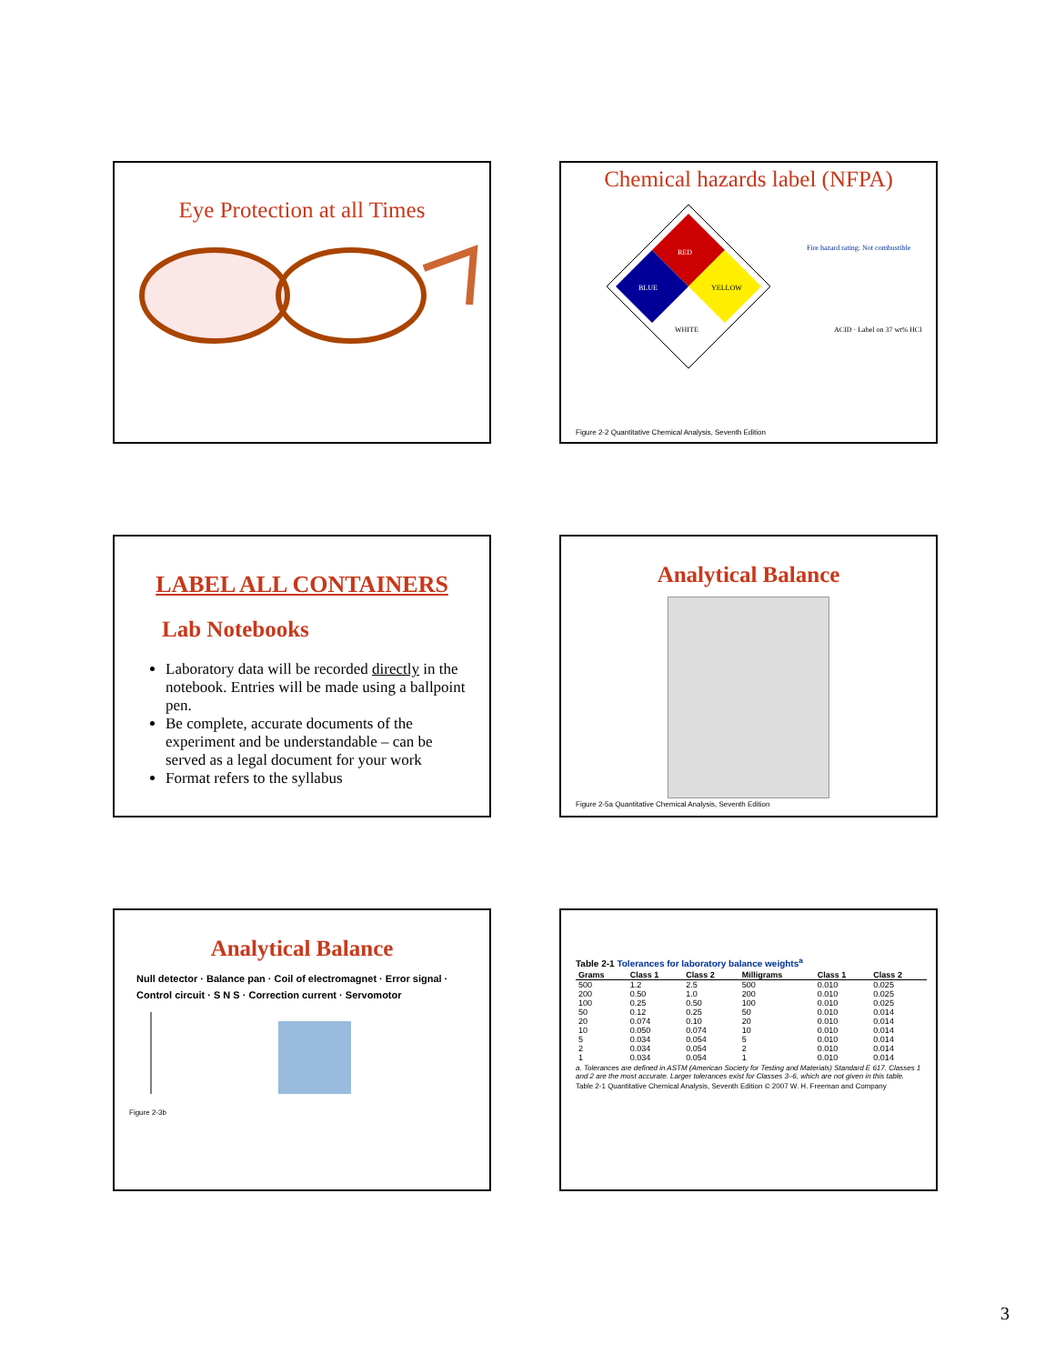Eye Protection at all Times
Chemical hazards label (NFPA)
RED
BLUE
YELLOW
WHITE
Fire hazard rating: Not combustible
ACID · Label on 37 wt% HCl
Figure 2-2 Quantitative Chemical Analysis, Seventh Edition
LABEL ALL CONTAINERS
Lab Notebooks
Laboratory data will be recorded directly in the notebook. Entries will be made using a ballpoint pen.
Be complete, accurate documents of the experiment and be understandable – can be served as a legal document for your work
Format refers to the syllabus
Analytical Balance
Figure 2-5a Quantitative Chemical Analysis, Seventh Edition
Analytical Balance
Null detector · Balance pan · Coil of electromagnet · Error signal · Control circuit · S N S · Correction current · Servomotor
Figure 2-3b
Table 2-1 Tolerances for laboratory balance weights<sup>a</sup>
| Grams | Class 1 | Class 2 | Milligrams | Class 1 | Class 2 |
| --- | --- | --- | --- | --- | --- |
| 500 | 1.2 | 2.5 | 500 | 0.010 | 0.025 |
| 200 | 0.50 | 1.0 | 200 | 0.010 | 0.025 |
| 100 | 0.25 | 0.50 | 100 | 0.010 | 0.025 |
| 50 | 0.12 | 0.25 | 50 | 0.010 | 0.014 |
| 20 | 0.074 | 0.10 | 20 | 0.010 | 0.014 |
| 10 | 0.050 | 0.074 | 10 | 0.010 | 0.014 |
| 5 | 0.034 | 0.054 | 5 | 0.010 | 0.014 |
| 2 | 0.034 | 0.054 | 2 | 0.010 | 0.014 |
| 1 | 0.034 | 0.054 | 1 | 0.010 | 0.014 |
a. Tolerances are defined in ASTM (American Society for Testing and Materials) Standard E 617. Classes 1 and 2 are the most accurate. Larger tolerances exist for Classes 3–6, which are not given in this table.
Table 2-1 Quantitative Chemical Analysis, Seventh Edition © 2007 W. H. Freeman and Company
3